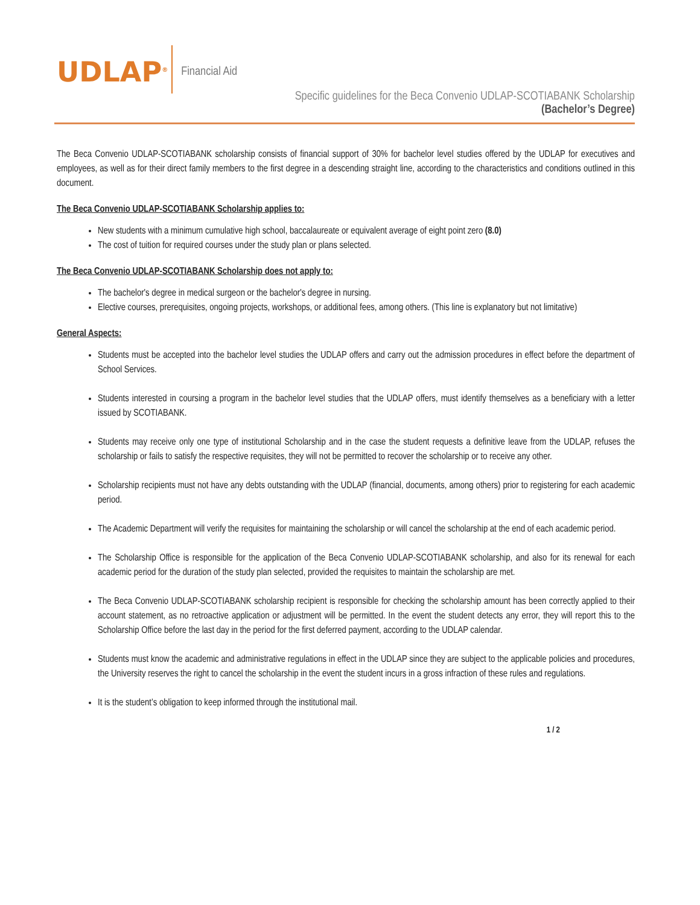UDLAP<sup>®</sup>
Financial Aid
Specific guidelines for the Beca Convenio UDLAP-SCOTIABANK Scholarship
(Bachelor’s Degree)
The Beca Convenio UDLAP-SCOTIABANK scholarship consists of financial support of 30% for bachelor level studies offered by the UDLAP for executives and employees, as well as for their direct family members to the first degree in a descending straight line, according to the characteristics and conditions outlined in this document.
The Beca Convenio UDLAP-SCOTIABANK Scholarship applies to:
New students with a minimum cumulative high school, baccalaureate or equivalent average of eight point zero (8.0)
The cost of tuition for required courses under the study plan or plans selected.
The Beca Convenio UDLAP-SCOTIABANK Scholarship does not apply to:
The bachelor's degree in medical surgeon or the bachelor's degree in nursing.
Elective courses, prerequisites, ongoing projects, workshops, or additional fees, among others. (This line is explanatory but not limitative)
General Aspects:
Students must be accepted into the bachelor level studies the UDLAP offers and carry out the admission procedures in effect before the department of School Services.
Students interested in coursing a program in the bachelor level studies that the UDLAP offers, must identify themselves as a beneficiary with a letter issued by SCOTIABANK.
Students may receive only one type of institutional Scholarship and in the case the student requests a definitive leave from the UDLAP, refuses the scholarship or fails to satisfy the respective requisites, they will not be permitted to recover the scholarship or to receive any other.
Scholarship recipients must not have any debts outstanding with the UDLAP (financial, documents, among others) prior to registering for each academic period.
The Academic Department will verify the requisites for maintaining the scholarship or will cancel the scholarship at the end of each academic period.
The Scholarship Office is responsible for the application of the Beca Convenio UDLAP-SCOTIABANK scholarship, and also for its renewal for each academic period for the duration of the study plan selected, provided the requisites to maintain the scholarship are met.
The Beca Convenio UDLAP-SCOTIABANK scholarship recipient is responsible for checking the scholarship amount has been correctly applied to their account statement, as no retroactive application or adjustment will be permitted. In the event the student detects any error, they will report this to the Scholarship Office before the last day in the period for the first deferred payment, according to the UDLAP calendar.
Students must know the academic and administrative regulations in effect in the UDLAP since they are subject to the applicable policies and procedures, the University reserves the right to cancel the scholarship in the event the student incurs in a gross infraction of these rules and regulations.
It is the student’s obligation to keep informed through the institutional mail.
1 / 2